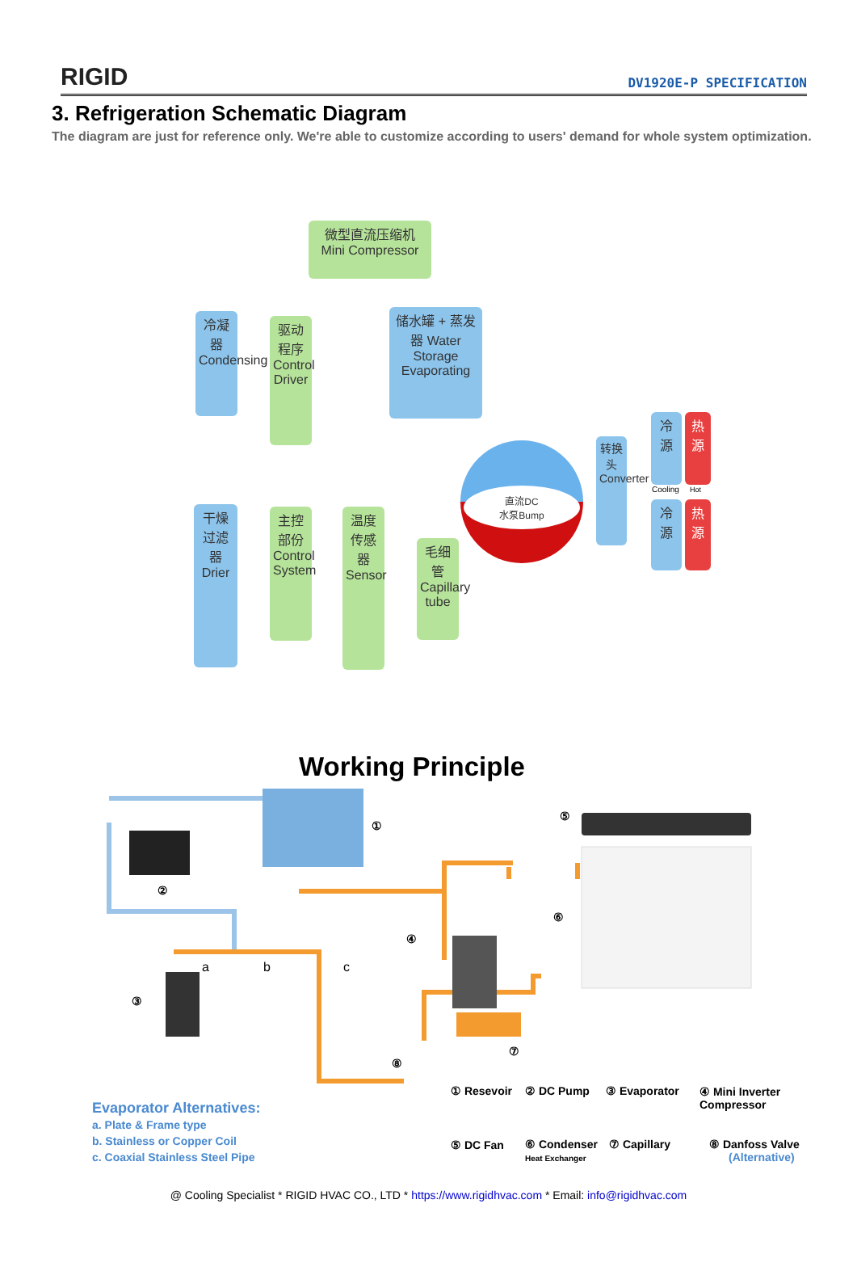RIGID DV1920E-P SPECIFICATION
3. Refrigeration Schematic Diagram
The diagram are just for reference only. We're able to customize according to users' demand for whole system optimization.
微型直流压缩机
Mini Compressor
冷凝器 Condensing
驱动程序 Control Driver
储水罐 + 蒸发器 Water Storage Evaporating
干燥过滤器 Drier
主控部份 Control System
温度传感器 Sensor
毛细管 Capillary tube
直流DC
水泵Bump
转换头 Converter
冷源 热源
Cooling Hot
冷源 热源
Working Principle
a b c
①
②
③
④
⑤
⑥
⑦
⑧
① Resevoir ② DC Pump ③ Evaporator
④ Mini Inverter
Compressor
⑤ DC Fan
⑥ Condenser
Heat Exchanger
⑦ Capillary
⑧ Danfoss Valve
(Alternative)
Evaporator Alternatives:
a. Plate & Frame type
b. Stainless or Copper Coil
c. Coaxial Stainless Steel Pipe
@ Cooling Specialist * RIGID HVAC CO., LTD * https://www.rigidhvac.com * Email: info@rigidhvac.com